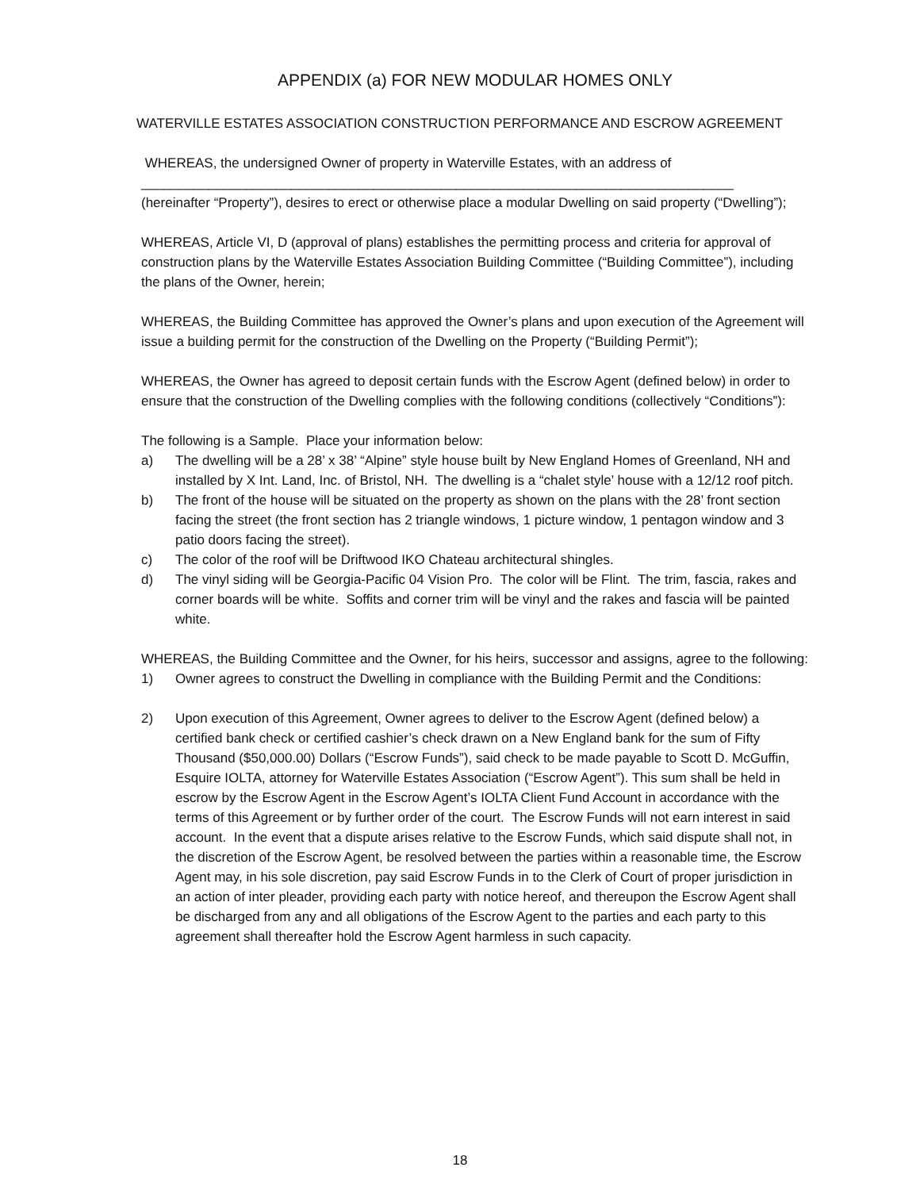APPENDIX (a) FOR NEW MODULAR HOMES ONLY
WATERVILLE ESTATES ASSOCIATION CONSTRUCTION PERFORMANCE AND ESCROW AGREEMENT
WHEREAS, the undersigned Owner of property in Waterville Estates, with an address of
_______________________________________________________________________________
(hereinafter “Property”), desires to erect or otherwise place a modular Dwelling on said property (“Dwelling”);
WHEREAS, Article VI, D (approval of plans) establishes the permitting process and criteria for approval of construction plans by the Waterville Estates Association Building Committee (“Building Committee”), including the plans of the Owner, herein;
WHEREAS, the Building Committee has approved the Owner’s plans and upon execution of the Agreement will issue a building permit for the construction of the Dwelling on the Property (“Building Permit”);
WHEREAS, the Owner has agreed to deposit certain funds with the Escrow Agent (defined below) in order to ensure that the construction of the Dwelling complies with the following conditions (collectively “Conditions”):
The following is a Sample. Place your information below:
a) The dwelling will be a 28’ x 38’ “Alpine” style house built by New England Homes of Greenland, NH and installed by X Int. Land, Inc. of Bristol, NH. The dwelling is a “chalet style’ house with a 12/12 roof pitch.
b) The front of the house will be situated on the property as shown on the plans with the 28’ front section facing the street (the front section has 2 triangle windows, 1 picture window, 1 pentagon window and 3 patio doors facing the street).
c) The color of the roof will be Driftwood IKO Chateau architectural shingles.
d) The vinyl siding will be Georgia-Pacific 04 Vision Pro. The color will be Flint. The trim, fascia, rakes and corner boards will be white. Soffits and corner trim will be vinyl and the rakes and fascia will be painted white.
WHEREAS, the Building Committee and the Owner, for his heirs, successor and assigns, agree to the following:
1) Owner agrees to construct the Dwelling in compliance with the Building Permit and the Conditions:
2) Upon execution of this Agreement, Owner agrees to deliver to the Escrow Agent (defined below) a certified bank check or certified cashier’s check drawn on a New England bank for the sum of Fifty Thousand ($50,000.00) Dollars (“Escrow Funds”), said check to be made payable to Scott D. McGuffin, Esquire IOLTA, attorney for Waterville Estates Association (“Escrow Agent”). This sum shall be held in escrow by the Escrow Agent in the Escrow Agent’s IOLTA Client Fund Account in accordance with the terms of this Agreement or by further order of the court. The Escrow Funds will not earn interest in said account. In the event that a dispute arises relative to the Escrow Funds, which said dispute shall not, in the discretion of the Escrow Agent, be resolved between the parties within a reasonable time, the Escrow Agent may, in his sole discretion, pay said Escrow Funds in to the Clerk of Court of proper jurisdiction in an action of inter pleader, providing each party with notice hereof, and thereupon the Escrow Agent shall be discharged from any and all obligations of the Escrow Agent to the parties and each party to this agreement shall thereafter hold the Escrow Agent harmless in such capacity.
18